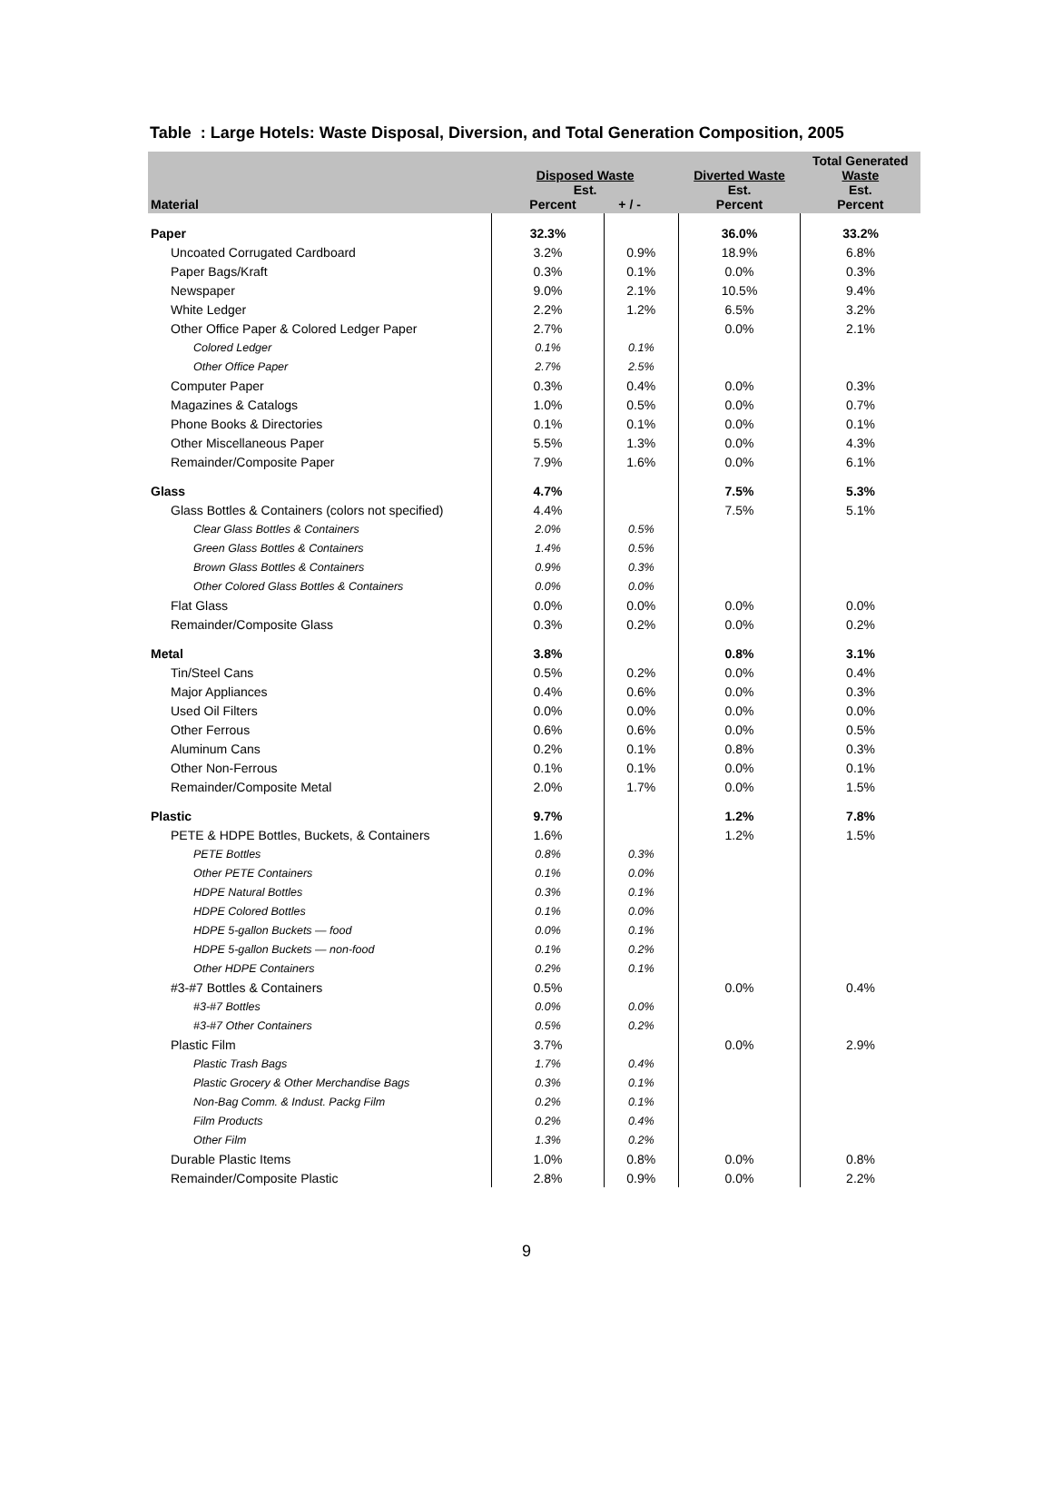Table : Large Hotels: Waste Disposal, Diversion, and Total Generation Composition, 2005
| Material | Disposed Waste Est. Percent + / - | | Diverted Waste Est. Percent | Total Generated Waste Est. Percent |
| --- | --- | --- | --- | --- |
| Paper | 32.3% | | 36.0% | 33.2% |
| Uncoated Corrugated Cardboard | 3.2% | 0.9% | 18.9% | 6.8% |
| Paper Bags/Kraft | 0.3% | 0.1% | 0.0% | 0.3% |
| Newspaper | 9.0% | 2.1% | 10.5% | 9.4% |
| White Ledger | 2.2% | 1.2% | 6.5% | 3.2% |
| Other Office Paper & Colored Ledger Paper | 2.7% | | 0.0% | 2.1% |
| Colored Ledger | 0.1% | 0.1% | | |
| Other Office Paper | 2.7% | 2.5% | | |
| Computer Paper | 0.3% | 0.4% | 0.0% | 0.3% |
| Magazines & Catalogs | 1.0% | 0.5% | 0.0% | 0.7% |
| Phone Books & Directories | 0.1% | 0.1% | 0.0% | 0.1% |
| Other Miscellaneous Paper | 5.5% | 1.3% | 0.0% | 4.3% |
| Remainder/Composite Paper | 7.9% | 1.6% | 0.0% | 6.1% |
| Glass | 4.7% | | 7.5% | 5.3% |
| Glass Bottles & Containers (colors not specified) | 4.4% | | 7.5% | 5.1% |
| Clear Glass Bottles & Containers | 2.0% | 0.5% | | |
| Green Glass Bottles & Containers | 1.4% | 0.5% | | |
| Brown Glass Bottles & Containers | 0.9% | 0.3% | | |
| Other Colored Glass Bottles & Containers | 0.0% | 0.0% | | |
| Flat Glass | 0.0% | 0.0% | 0.0% | 0.0% |
| Remainder/Composite Glass | 0.3% | 0.2% | 0.0% | 0.2% |
| Metal | 3.8% | | 0.8% | 3.1% |
| Tin/Steel Cans | 0.5% | 0.2% | 0.0% | 0.4% |
| Major Appliances | 0.4% | 0.6% | 0.0% | 0.3% |
| Used Oil Filters | 0.0% | 0.0% | 0.0% | 0.0% |
| Other Ferrous | 0.6% | 0.6% | 0.0% | 0.5% |
| Aluminum Cans | 0.2% | 0.1% | 0.8% | 0.3% |
| Other Non-Ferrous | 0.1% | 0.1% | 0.0% | 0.1% |
| Remainder/Composite Metal | 2.0% | 1.7% | 0.0% | 1.5% |
| Plastic | 9.7% | | 1.2% | 7.8% |
| PETE & HDPE Bottles, Buckets, & Containers | 1.6% | | 1.2% | 1.5% |
| PETE Bottles | 0.8% | 0.3% | | |
| Other PETE Containers | 0.1% | 0.0% | | |
| HDPE Natural Bottles | 0.3% | 0.1% | | |
| HDPE Colored Bottles | 0.1% | 0.0% | | |
| HDPE 5-gallon Buckets — food | 0.0% | 0.1% | | |
| HDPE 5-gallon Buckets — non-food | 0.1% | 0.2% | | |
| Other HDPE Containers | 0.2% | 0.1% | | |
| #3-#7 Bottles & Containers | 0.5% | | 0.0% | 0.4% |
| #3-#7 Bottles | 0.0% | 0.0% | | |
| #3-#7 Other Containers | 0.5% | 0.2% | | |
| Plastic Film | 3.7% | | 0.0% | 2.9% |
| Plastic Trash Bags | 1.7% | 0.4% | | |
| Plastic Grocery & Other Merchandise Bags | 0.3% | 0.1% | | |
| Non-Bag Comm. & Indust. Packg Film | 0.2% | 0.1% | | |
| Film Products | 0.2% | 0.4% | | |
| Other Film | 1.3% | 0.2% | | |
| Durable Plastic Items | 1.0% | 0.8% | 0.0% | 0.8% |
| Remainder/Composite Plastic | 2.8% | 0.9% | 0.0% | 2.2% |
9